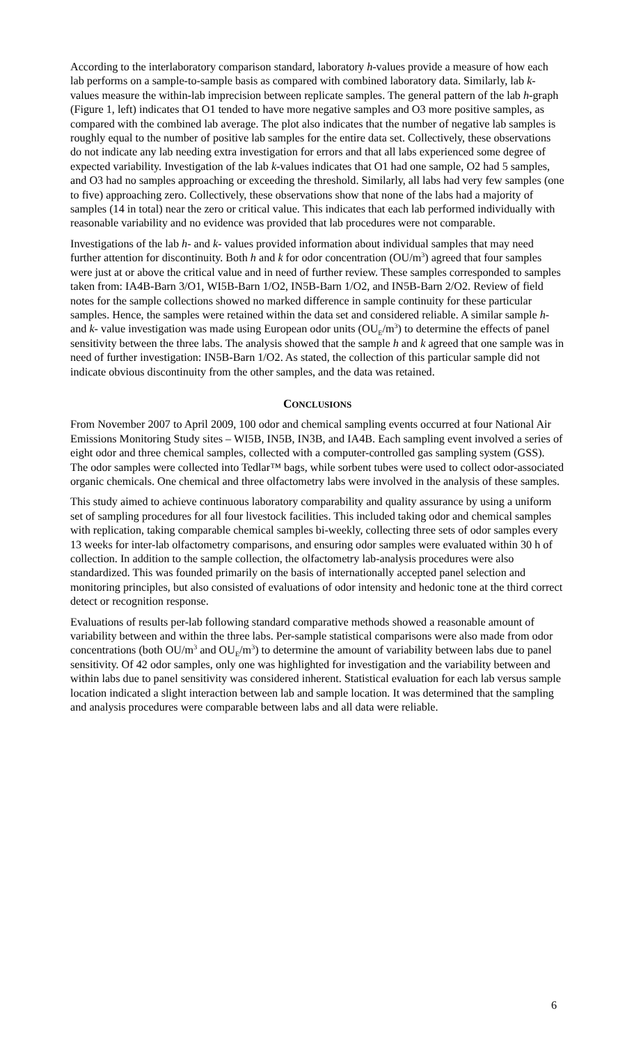According to the interlaboratory comparison standard, laboratory h-values provide a measure of how each lab performs on a sample-to-sample basis as compared with combined laboratory data. Similarly, lab k-values measure the within-lab imprecision between replicate samples. The general pattern of the lab h-graph (Figure 1, left) indicates that O1 tended to have more negative samples and O3 more positive samples, as compared with the combined lab average. The plot also indicates that the number of negative lab samples is roughly equal to the number of positive lab samples for the entire data set. Collectively, these observations do not indicate any lab needing extra investigation for errors and that all labs experienced some degree of expected variability. Investigation of the lab k-values indicates that O1 had one sample, O2 had 5 samples, and O3 had no samples approaching or exceeding the threshold. Similarly, all labs had very few samples (one to five) approaching zero. Collectively, these observations show that none of the labs had a majority of samples (14 in total) near the zero or critical value. This indicates that each lab performed individually with reasonable variability and no evidence was provided that lab procedures were not comparable.
Investigations of the lab h- and k- values provided information about individual samples that may need further attention for discontinuity. Both h and k for odor concentration (OU/m<sup>3</sup>) agreed that four samples were just at or above the critical value and in need of further review. These samples corresponded to samples taken from: IA4B-Barn 3/O1, WI5B-Barn 1/O2, IN5B-Barn 1/O2, and IN5B-Barn 2/O2. Review of field notes for the sample collections showed no marked difference in sample continuity for these particular samples. Hence, the samples were retained within the data set and considered reliable. A similar sample h- and k- value investigation was made using European odor units (OU<sub>E</sub>/m<sup>3</sup>) to determine the effects of panel sensitivity between the three labs. The analysis showed that the sample h and k agreed that one sample was in need of further investigation: IN5B-Barn 1/O2. As stated, the collection of this particular sample did not indicate obvious discontinuity from the other samples, and the data was retained.
CONCLUSIONS
From November 2007 to April 2009, 100 odor and chemical sampling events occurred at four National Air Emissions Monitoring Study sites – WI5B, IN5B, IN3B, and IA4B. Each sampling event involved a series of eight odor and three chemical samples, collected with a computer-controlled gas sampling system (GSS). The odor samples were collected into Tedlar™ bags, while sorbent tubes were used to collect odor-associated organic chemicals. One chemical and three olfactometry labs were involved in the analysis of these samples.
This study aimed to achieve continuous laboratory comparability and quality assurance by using a uniform set of sampling procedures for all four livestock facilities. This included taking odor and chemical samples with replication, taking comparable chemical samples bi-weekly, collecting three sets of odor samples every 13 weeks for inter-lab olfactometry comparisons, and ensuring odor samples were evaluated within 30 h of collection. In addition to the sample collection, the olfactometry lab-analysis procedures were also standardized. This was founded primarily on the basis of internationally accepted panel selection and monitoring principles, but also consisted of evaluations of odor intensity and hedonic tone at the third correct detect or recognition response.
Evaluations of results per-lab following standard comparative methods showed a reasonable amount of variability between and within the three labs. Per-sample statistical comparisons were also made from odor concentrations (both OU/m<sup>3</sup> and OU<sub>E</sub>/m<sup>3</sup>) to determine the amount of variability between labs due to panel sensitivity. Of 42 odor samples, only one was highlighted for investigation and the variability between and within labs due to panel sensitivity was considered inherent. Statistical evaluation for each lab versus sample location indicated a slight interaction between lab and sample location. It was determined that the sampling and analysis procedures were comparable between labs and all data were reliable.
6